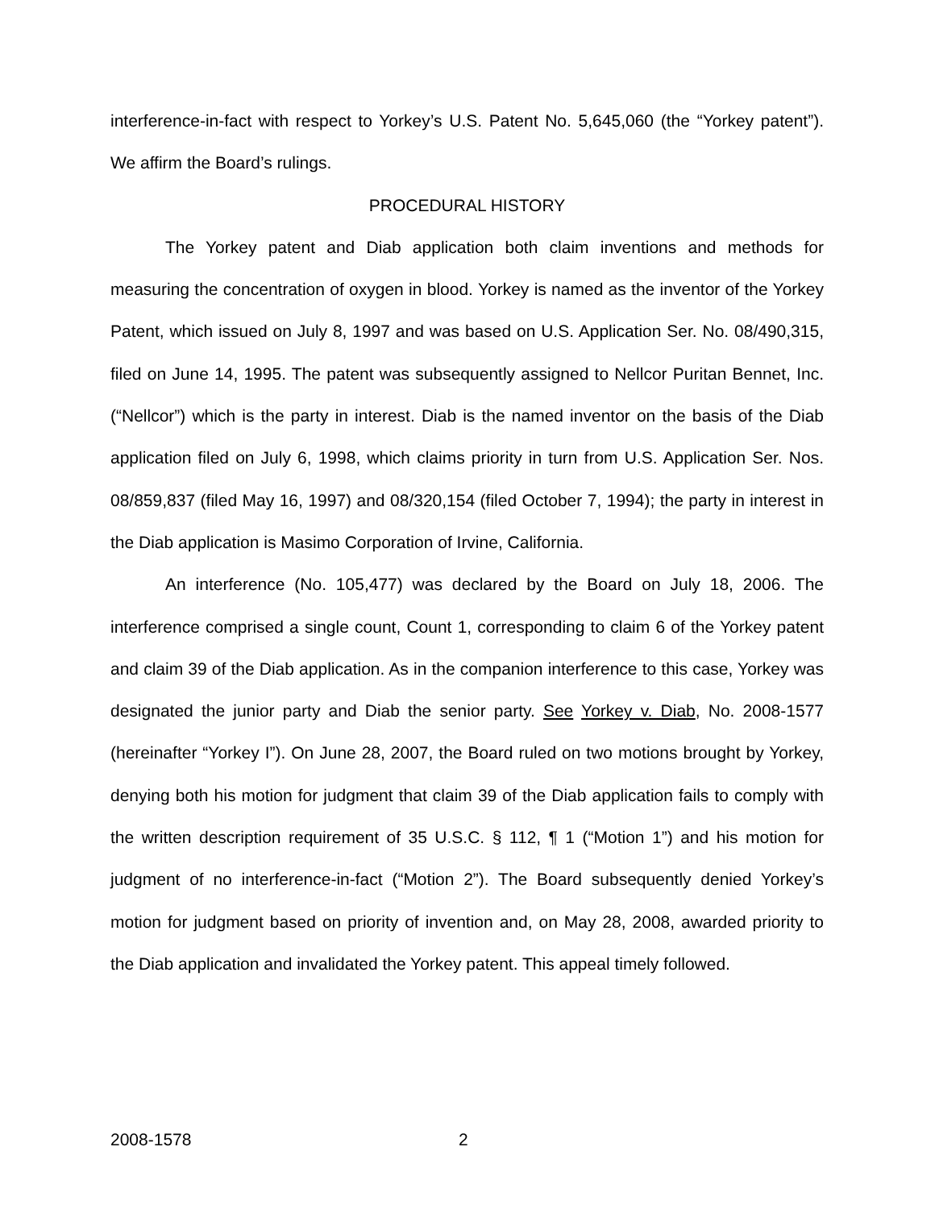interference-in-fact with respect to Yorkey’s U.S. Patent No. 5,645,060 (the “Yorkey patent”). We affirm the Board’s rulings.
PROCEDURAL HISTORY
The Yorkey patent and Diab application both claim inventions and methods for measuring the concentration of oxygen in blood. Yorkey is named as the inventor of the Yorkey Patent, which issued on July 8, 1997 and was based on U.S. Application Ser. No. 08/490,315, filed on June 14, 1995. The patent was subsequently assigned to Nellcor Puritan Bennet, Inc. (“Nellcor”) which is the party in interest. Diab is the named inventor on the basis of the Diab application filed on July 6, 1998, which claims priority in turn from U.S. Application Ser. Nos. 08/859,837 (filed May 16, 1997) and 08/320,154 (filed October 7, 1994); the party in interest in the Diab application is Masimo Corporation of Irvine, California.
An interference (No. 105,477) was declared by the Board on July 18, 2006. The interference comprised a single count, Count 1, corresponding to claim 6 of the Yorkey patent and claim 39 of the Diab application. As in the companion interference to this case, Yorkey was designated the junior party and Diab the senior party. See Yorkey v. Diab, No. 2008-1577 (hereinafter “Yorkey I”). On June 28, 2007, the Board ruled on two motions brought by Yorkey, denying both his motion for judgment that claim 39 of the Diab application fails to comply with the written description requirement of 35 U.S.C. § 112, ¶ 1 (“Motion 1”) and his motion for judgment of no interference-in-fact (“Motion 2”). The Board subsequently denied Yorkey’s motion for judgment based on priority of invention and, on May 28, 2008, awarded priority to the Diab application and invalidated the Yorkey patent. This appeal timely followed.
2008-1578 2